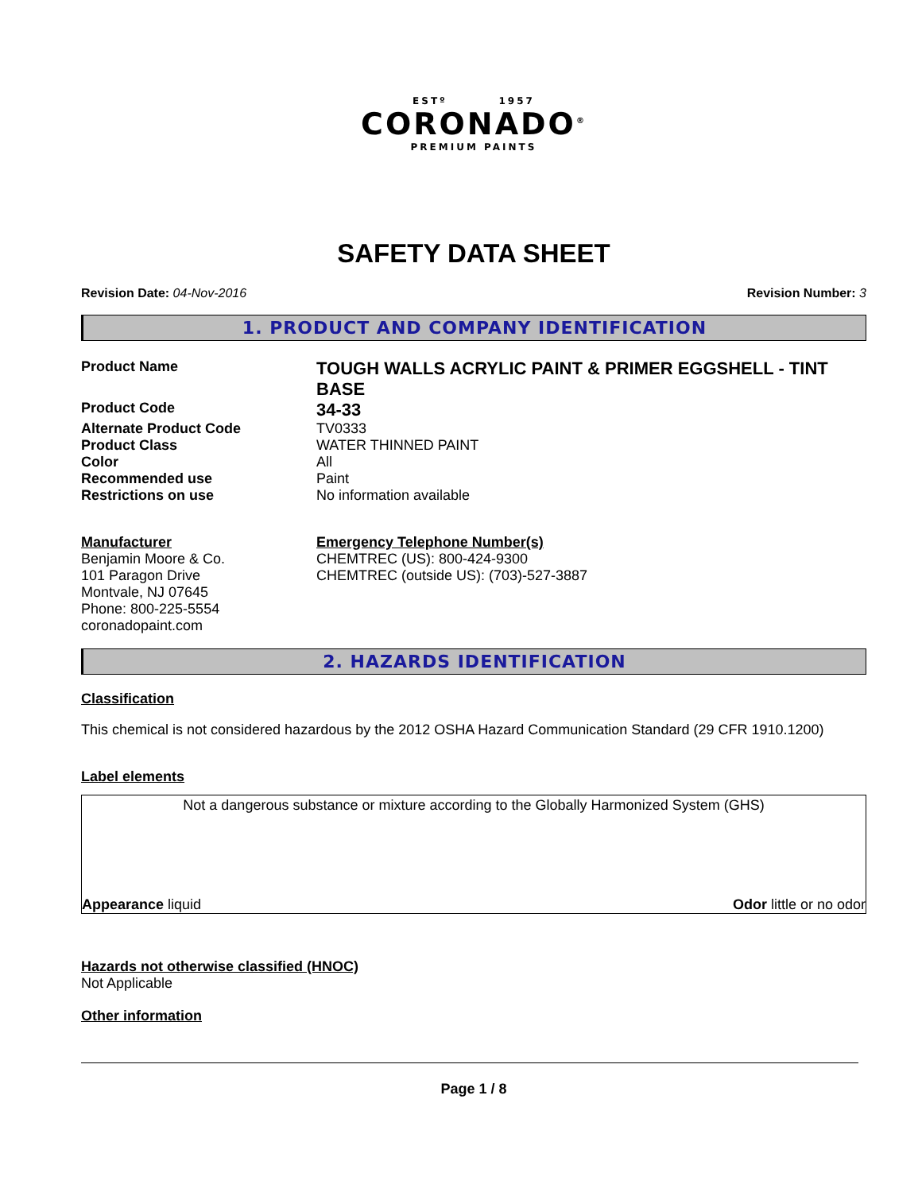ESTº 1957
CORONADO<sup>®</sup>
PREMIUM PAINTS
SAFETY DATA SHEET
Revision Date: 04-Nov-2016 Revision Number: 3
1. PRODUCT AND COMPANY IDENTIFICATION
Product Name
TOUGH WALLS ACRYLIC PAINT & PRIMER EGGSHELL - TINT BASE
Product Code
34-33
Alternate Product Code TV0333
Product Class WATER THINNED PAINT
Color All
Recommended use Paint
Restrictions on use No information available
Manufacturer
Benjamin Moore & Co.
101 Paragon Drive
Montvale, NJ 07645
Phone: 800-225-5554
coronadopaint.com
Emergency Telephone Number(s)
CHEMTREC (US): 800-424-9300
CHEMTREC (outside US): (703)-527-3887
2. HAZARDS IDENTIFICATION
Classification
This chemical is not considered hazardous by the 2012 OSHA Hazard Communication Standard (29 CFR 1910.1200)
Label elements
Not a dangerous substance or mixture according to the Globally Harmonized System (GHS)
Appearance liquid Odor little or no odor
Hazards not otherwise classified (HNOC)
Not Applicable
Other information
Page 1 / 8